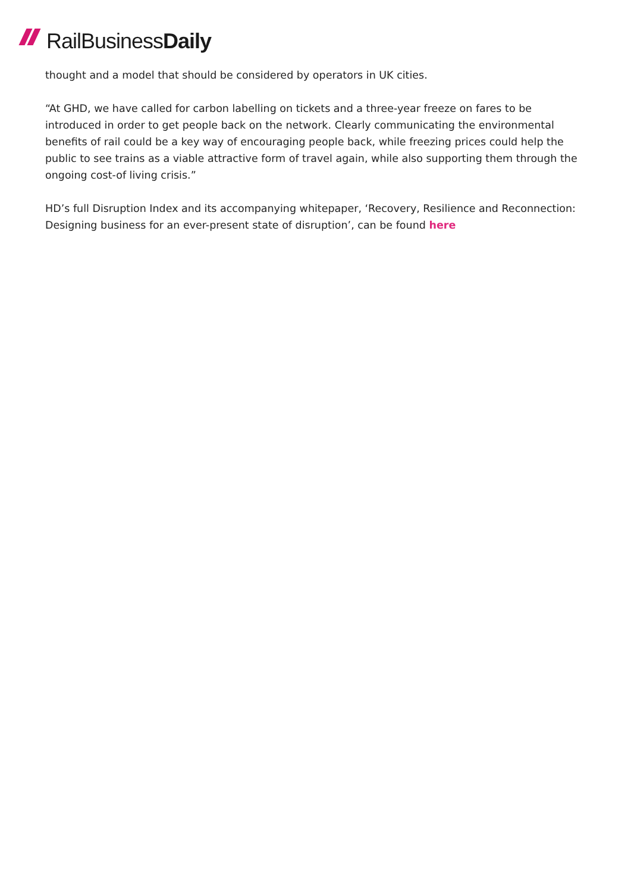RailBusiness Daily
thought and a model that should be considered by operators in UK cities.
“At GHD, we have called for carbon labelling on tickets and a three-year freeze on fares to be introduced in order to get people back on the network. Clearly communicating the environmental benefits of rail could be a key way of encouraging people back, while freezing prices could help the public to see trains as a viable attractive form of travel again, while also supporting them through the ongoing cost-of living crisis.”
HD’s full Disruption Index and its accompanying whitepaper, ‘Recovery, Resilience and Reconnection: Designing business for an ever-present state of disruption’, can be found here